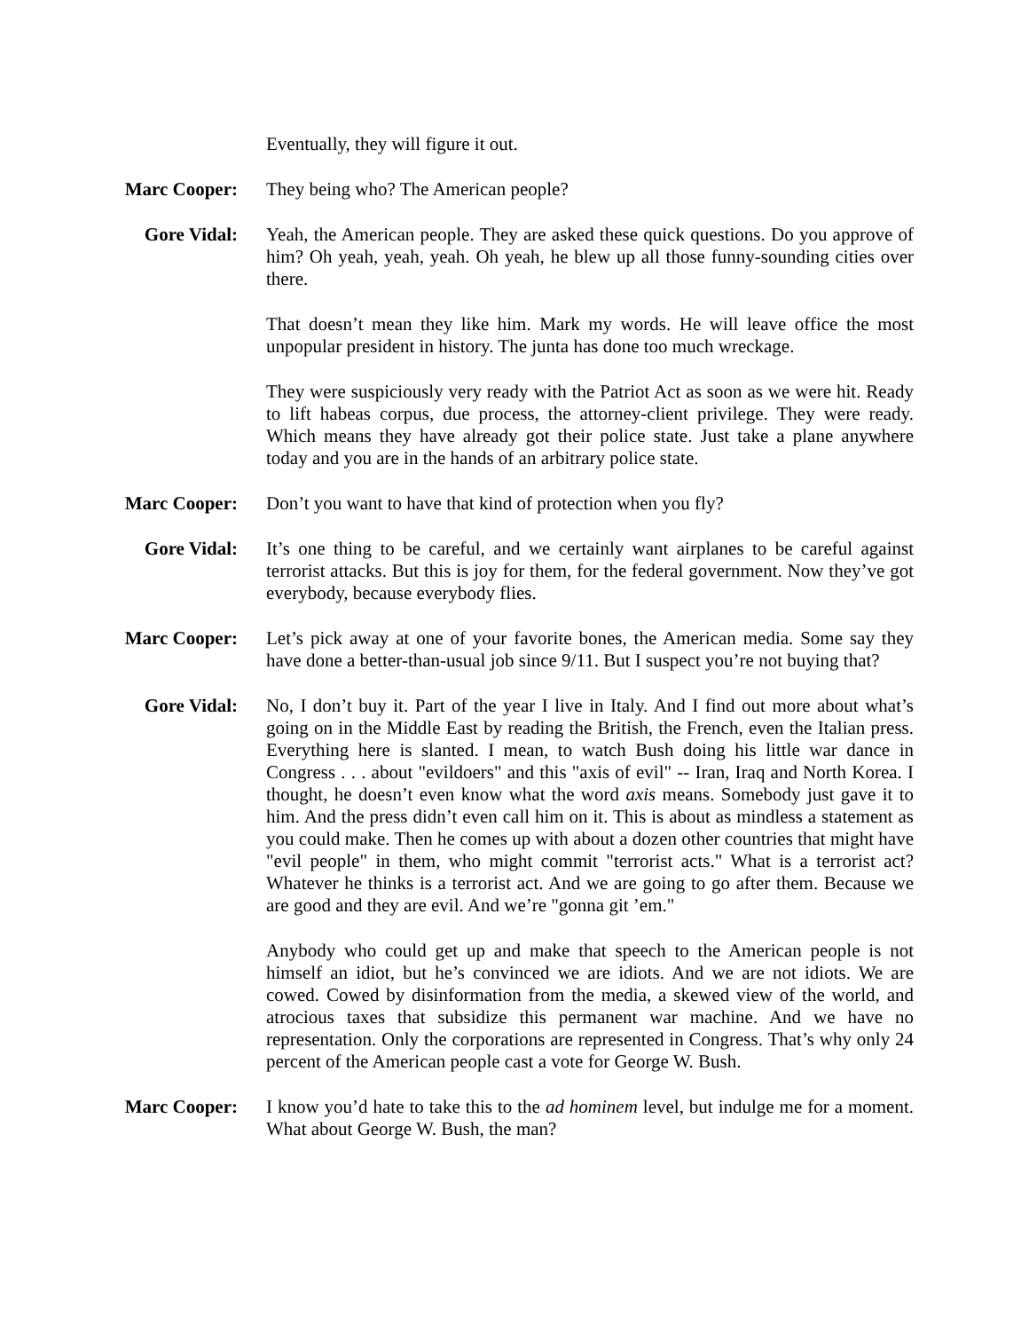Eventually, they will figure it out.
Marc Cooper: They being who? The American people?
Gore Vidal: Yeah, the American people. They are asked these quick questions. Do you approve of him? Oh yeah, yeah, yeah. Oh yeah, he blew up all those funny-sounding cities over there.
That doesn’t mean they like him. Mark my words. He will leave office the most unpopular president in history. The junta has done too much wreckage.
They were suspiciously very ready with the Patriot Act as soon as we were hit. Ready to lift habeas corpus, due process, the attorney-client privilege. They were ready. Which means they have already got their police state. Just take a plane anywhere today and you are in the hands of an arbitrary police state.
Marc Cooper: Don’t you want to have that kind of protection when you fly?
Gore Vidal: It’s one thing to be careful, and we certainly want airplanes to be careful against terrorist attacks. But this is joy for them, for the federal government. Now they’ve got everybody, because everybody flies.
Marc Cooper: Let’s pick away at one of your favorite bones, the American media. Some say they have done a better-than-usual job since 9/11. But I suspect you’re not buying that?
Gore Vidal: No, I don’t buy it. Part of the year I live in Italy. And I find out more about what’s going on in the Middle East by reading the British, the French, even the Italian press. Everything here is slanted. I mean, to watch Bush doing his little war dance in Congress . . . about "evildoers" and this "axis of evil" -- Iran, Iraq and North Korea. I thought, he doesn’t even know what the word axis means. Somebody just gave it to him. And the press didn’t even call him on it. This is about as mindless a statement as you could make. Then he comes up with about a dozen other countries that might have "evil people" in them, who might commit "terrorist acts." What is a terrorist act? Whatever he thinks is a terrorist act. And we are going to go after them. Because we are good and they are evil. And we’re "gonna git ’em."
Anybody who could get up and make that speech to the American people is not himself an idiot, but he’s convinced we are idiots. And we are not idiots. We are cowed. Cowed by disinformation from the media, a skewed view of the world, and atrocious taxes that subsidize this permanent war machine. And we have no representation. Only the corporations are represented in Congress. That’s why only 24 percent of the American people cast a vote for George W. Bush.
Marc Cooper: I know you’d hate to take this to the ad hominem level, but indulge me for a moment. What about George W. Bush, the man?